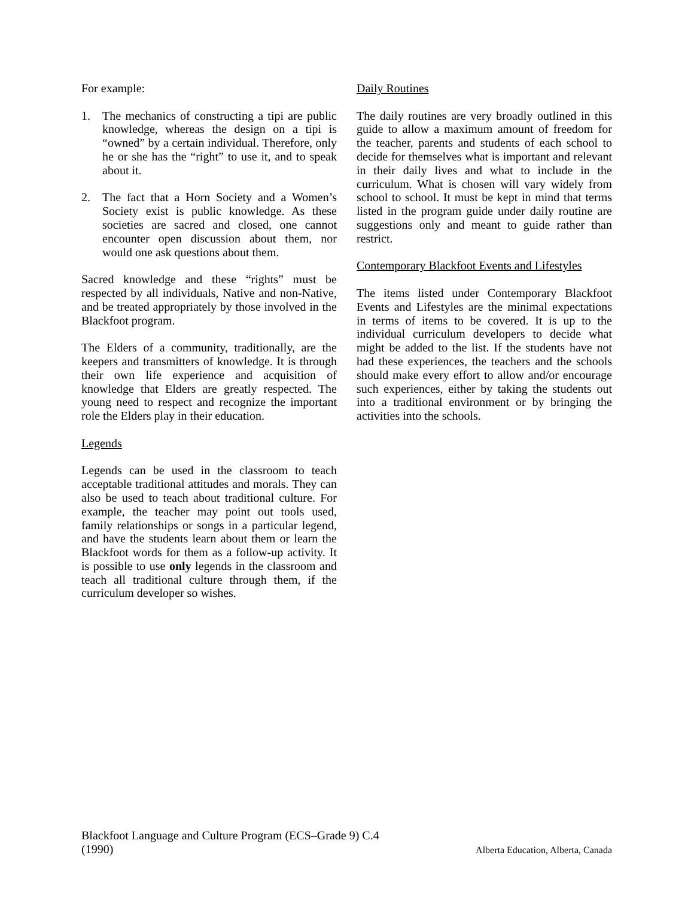For example:
1. The mechanics of constructing a tipi are public knowledge, whereas the design on a tipi is “owned” by a certain individual. Therefore, only he or she has the “right” to use it, and to speak about it.
2. The fact that a Horn Society and a Women’s Society exist is public knowledge. As these societies are sacred and closed, one cannot encounter open discussion about them, nor would one ask questions about them.
Sacred knowledge and these “rights” must be respected by all individuals, Native and non-Native, and be treated appropriately by those involved in the Blackfoot program.
The Elders of a community, traditionally, are the keepers and transmitters of knowledge. It is through their own life experience and acquisition of knowledge that Elders are greatly respected. The young need to respect and recognize the important role the Elders play in their education.
Legends
Legends can be used in the classroom to teach acceptable traditional attitudes and morals. They can also be used to teach about traditional culture. For example, the teacher may point out tools used, family relationships or songs in a particular legend, and have the students learn about them or learn the Blackfoot words for them as a follow-up activity. It is possible to use only legends in the classroom and teach all traditional culture through them, if the curriculum developer so wishes.
Daily Routines
The daily routines are very broadly outlined in this guide to allow a maximum amount of freedom for the teacher, parents and students of each school to decide for themselves what is important and relevant in their daily lives and what to include in the curriculum. What is chosen will vary widely from school to school. It must be kept in mind that terms listed in the program guide under daily routine are suggestions only and meant to guide rather than restrict.
Contemporary Blackfoot Events and Lifestyles
The items listed under Contemporary Blackfoot Events and Lifestyles are the minimal expectations in terms of items to be covered. It is up to the individual curriculum developers to decide what might be added to the list. If the students have not had these experiences, the teachers and the schools should make every effort to allow and/or encourage such experiences, either by taking the students out into a traditional environment or by bringing the activities into the schools.
Blackfoot Language and Culture Program (ECS–Grade 9) C.4
(1990) Alberta Education, Alberta, Canada